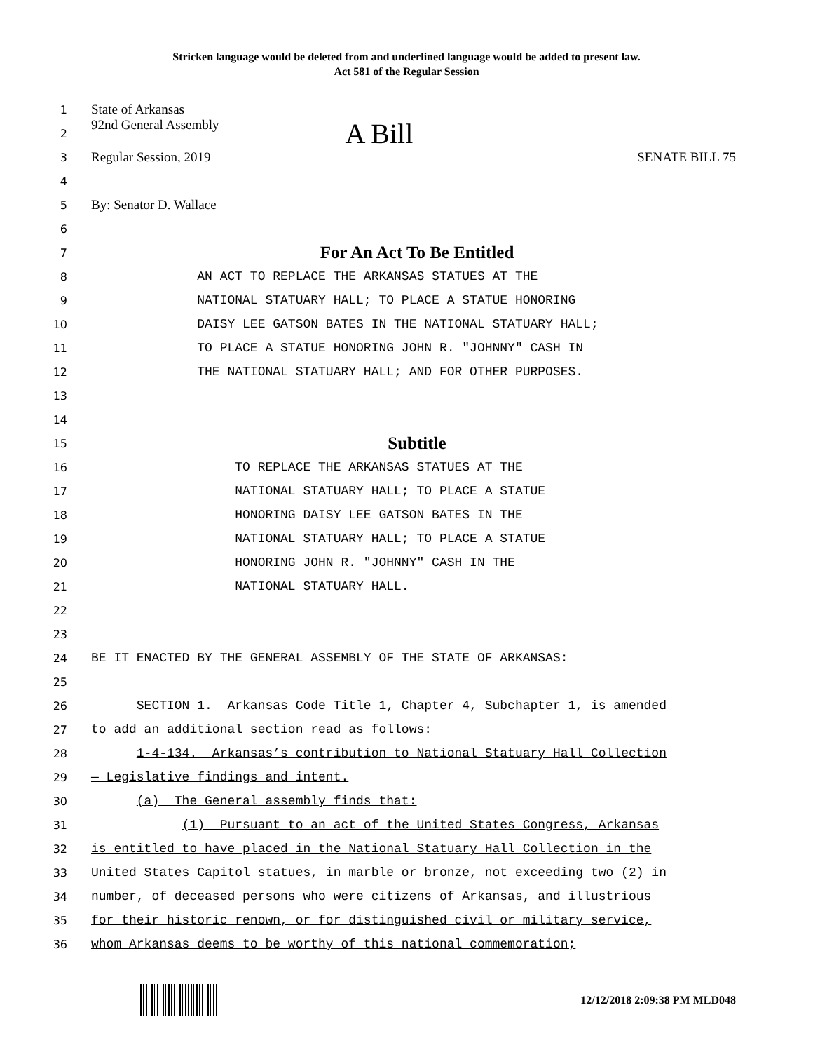Stricken language would be deleted from and underlined language would be added to present law.
Act 581 of the Regular Session
1 State of Arkansas
2 92nd General Assembly A Bill
3 Regular Session, 2019 SENATE BILL 75
4
5 By: Senator D. Wallace
6
7 For An Act To Be Entitled
8 AN ACT TO REPLACE THE ARKANSAS STATUES AT THE
9 NATIONAL STATUARY HALL; TO PLACE A STATUE HONORING
10 DAISY LEE GATSON BATES IN THE NATIONAL STATUARY HALL;
11 TO PLACE A STATUE HONORING JOHN R. "JOHNNY" CASH IN
12 THE NATIONAL STATUARY HALL; AND FOR OTHER PURPOSES.
13
14
15 Subtitle
16 TO REPLACE THE ARKANSAS STATUES AT THE
17 NATIONAL STATUARY HALL; TO PLACE A STATUE
18 HONORING DAISY LEE GATSON BATES IN THE
19 NATIONAL STATUARY HALL; TO PLACE A STATUE
20 HONORING JOHN R. "JOHNNY" CASH IN THE
21 NATIONAL STATUARY HALL.
22
23
24 BE IT ENACTED BY THE GENERAL ASSEMBLY OF THE STATE OF ARKANSAS:
25
26 SECTION 1. Arkansas Code Title 1, Chapter 4, Subchapter 1, is amended
27 to add an additional section read as follows:
28 1-4-134. Arkansas’s contribution to National Statuary Hall Collection
29 — Legislative findings and intent.
30 (a) The General assembly finds that:
31 (1) Pursuant to an act of the United States Congress, Arkansas
32 is entitled to have placed in the National Statuary Hall Collection in the
33 United States Capitol statues, in marble or bronze, not exceeding two (2) in
34 number, of deceased persons who were citizens of Arkansas, and illustrious
35 for their historic renown, or for distinguished civil or military service,
36 whom Arkansas deems to be worthy of this national commemoration;
12/12/2018 2:09:38 PM MLD048